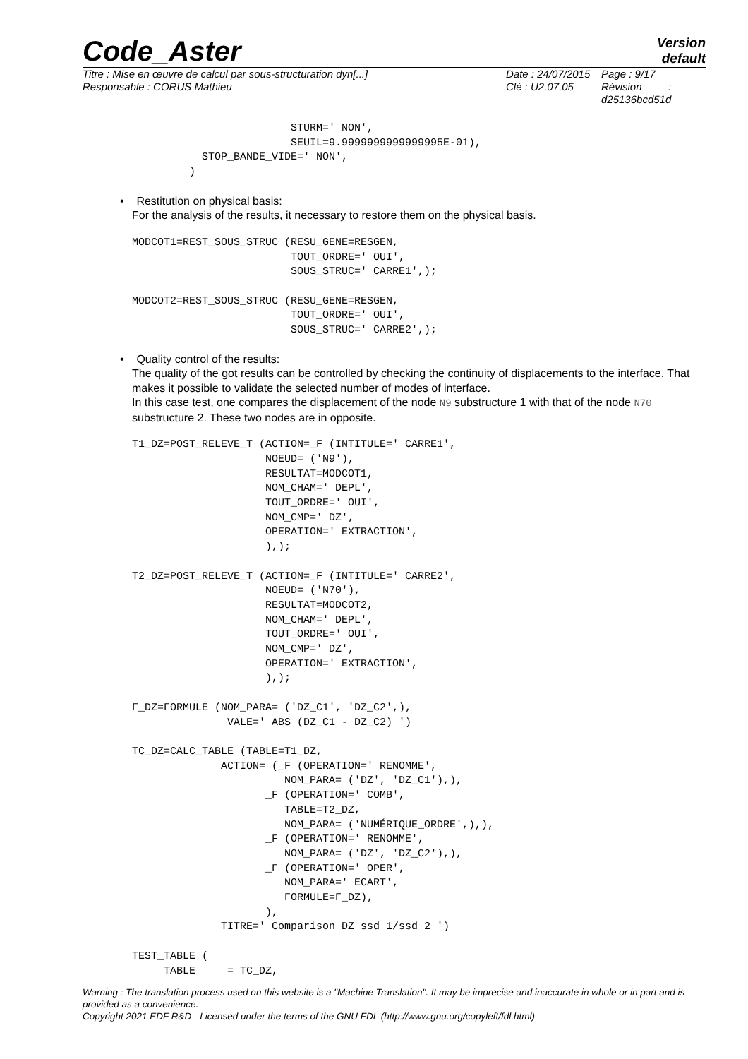Code_Aster
Version
default
Titre : Mise en œuvre de calcul par sous-structuration dyn[...]
Responsable : CORUS Mathieu
Date : 24/07/2015
Clé : U2.07.05
Page : 9/17
Révision :
d25136bcd51d
                         STURM=' NON',
                         SEUIL=9.9999999999999995E-01),
           STOP_BANDE_VIDE=' NON',
         )
• Restitution on physical basis:
For the analysis of the results, it necessary to restore them on the physical basis.
MODCOT1=REST_SOUS_STRUC (RESU_GENE=RESGEN,
                         TOUT_ORDRE=' OUI',
                         SOUS_STRUC=' CARRE1',);

MODCOT2=REST_SOUS_STRUC (RESU_GENE=RESGEN,
                         TOUT_ORDRE=' OUI',
                         SOUS_STRUC=' CARRE2',);
• Quality control of the results:
The quality of the got results can be controlled by checking the continuity of displacements to the interface. That makes it possible to validate the selected number of modes of interface.
In this case test, one compares the displacement of the node N9 substructure 1 with that of the node N70 substructure 2. These two nodes are in opposite.
T1_DZ=POST_RELEVE_T (ACTION=_F (INTITULE=' CARRE1',
                     NOEUD= ('N9'),
                     RESULTAT=MODCOT1,
                     NOM_CHAM=' DEPL',
                     TOUT_ORDRE=' OUI',
                     NOM_CMP=' DZ',
                     OPERATION=' EXTRACTION',
                     ),);

T2_DZ=POST_RELEVE_T (ACTION=_F (INTITULE=' CARRE2',
                     NOEUD= ('N70'),
                     RESULTAT=MODCOT2,
                     NOM_CHAM=' DEPL',
                     TOUT_ORDRE=' OUI',
                     NOM_CMP=' DZ',
                     OPERATION=' EXTRACTION',
                     ),);

F_DZ=FORMULE (NOM_PARA= ('DZ_C1', 'DZ_C2',),
               VALE=' ABS (DZ_C1 - DZ_C2) ')

TC_DZ=CALC_TABLE (TABLE=T1_DZ,
              ACTION= (_F (OPERATION=' RENOMME',
                        NOM_PARA= ('DZ', 'DZ_C1'),),
                     _F (OPERATION=' COMB',
                        TABLE=T2_DZ,
                        NOM_PARA= ('NUMÉRIQUE_ORDRE',),),
                     _F (OPERATION=' RENOMME',
                        NOM_PARA= ('DZ', 'DZ_C2'),),
                     _F (OPERATION=' OPER',
                        NOM_PARA=' ECART',
                        FORMULE=F_DZ),
                     ),
              TITRE=' Comparison DZ ssd 1/ssd 2 ')

TEST_TABLE (
     TABLE     = TC_DZ,
Warning : The translation process used on this website is a "Machine Translation". It may be imprecise and inaccurate in whole or in part and is provided as a convenience.
Copyright 2021 EDF R&D - Licensed under the terms of the GNU FDL (http://www.gnu.org/copyleft/fdl.html)